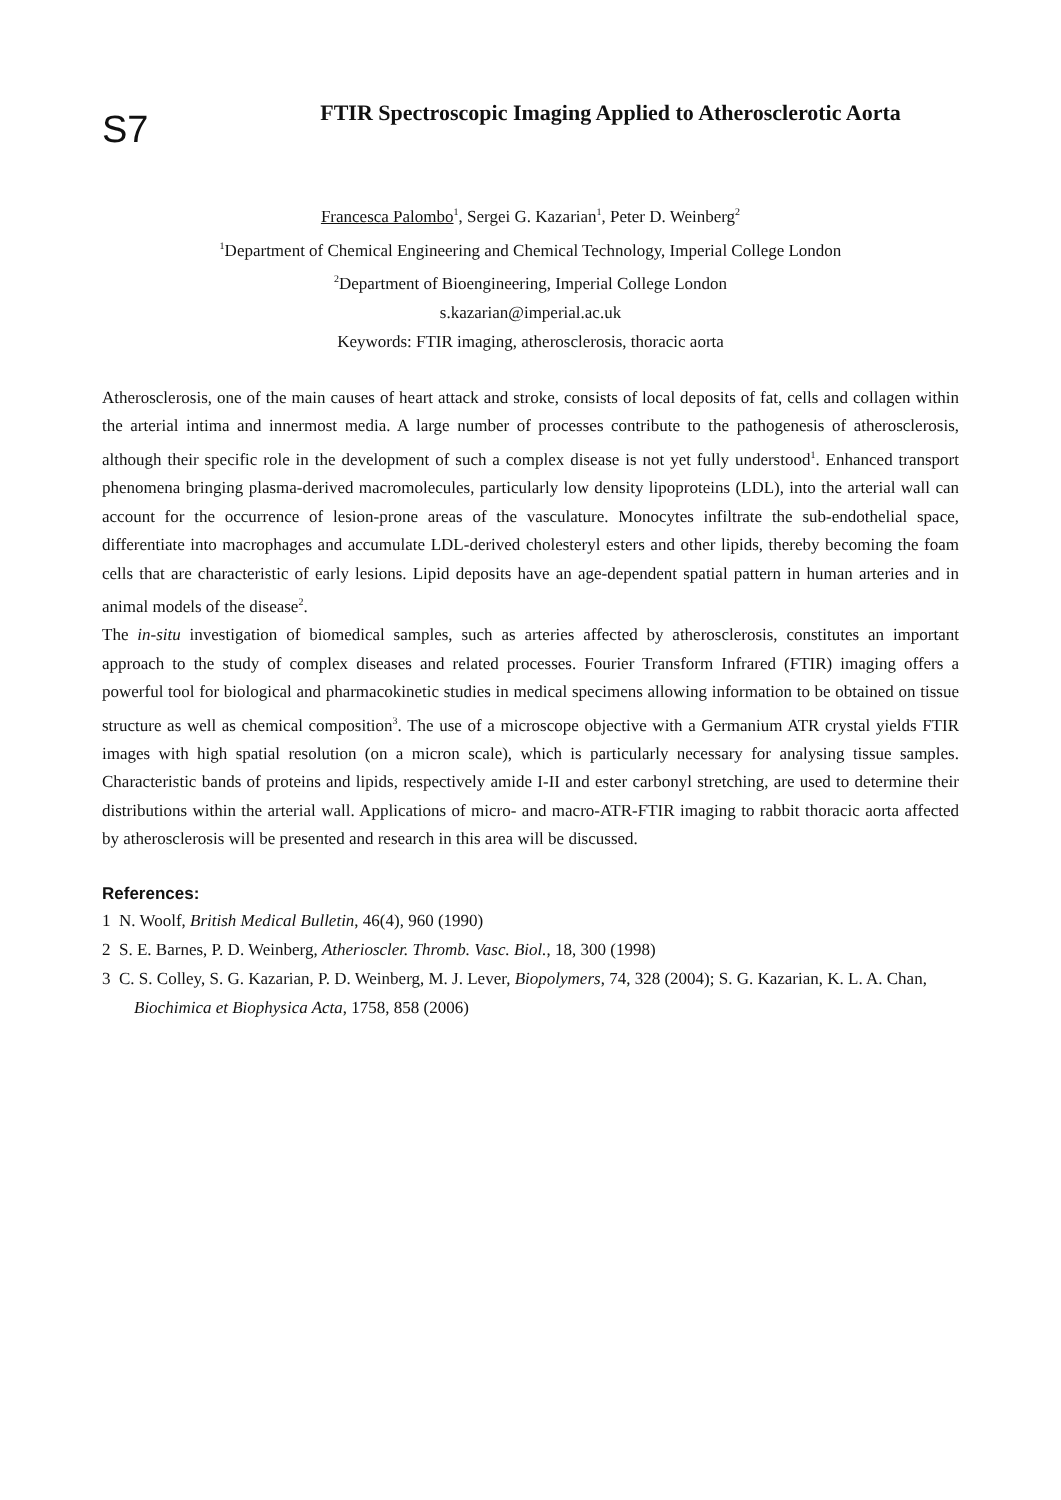S7
FTIR Spectroscopic Imaging Applied to Atherosclerotic Aorta
Francesca Palombo<sup>1</sup>, Sergei G. Kazarian<sup>1</sup>, Peter D. Weinberg<sup>2</sup>
<sup>1</sup> Department of Chemical Engineering and Chemical Technology, Imperial College London
<sup>2</sup> Department of Bioengineering, Imperial College London
s.kazarian@imperial.ac.uk
Keywords: FTIR imaging, atherosclerosis, thoracic aorta
Atherosclerosis, one of the main causes of heart attack and stroke, consists of local deposits of fat, cells and collagen within the arterial intima and innermost media. A large number of processes contribute to the pathogenesis of atherosclerosis, although their specific role in the development of such a complex disease is not yet fully understood<sup>1</sup>. Enhanced transport phenomena bringing plasma-derived macromolecules, particularly low density lipoproteins (LDL), into the arterial wall can account for the occurrence of lesion-prone areas of the vasculature. Monocytes infiltrate the sub-endothelial space, differentiate into macrophages and accumulate LDL-derived cholesteryl esters and other lipids, thereby becoming the foam cells that are characteristic of early lesions. Lipid deposits have an age-dependent spatial pattern in human arteries and in animal models of the disease<sup>2</sup>.
The in-situ investigation of biomedical samples, such as arteries affected by atherosclerosis, constitutes an important approach to the study of complex diseases and related processes. Fourier Transform Infrared (FTIR) imaging offers a powerful tool for biological and pharmacokinetic studies in medical specimens allowing information to be obtained on tissue structure as well as chemical composition<sup>3</sup>. The use of a microscope objective with a Germanium ATR crystal yields FTIR images with high spatial resolution (on a micron scale), which is particularly necessary for analysing tissue samples. Characteristic bands of proteins and lipids, respectively amide I-II and ester carbonyl stretching, are used to determine their distributions within the arterial wall. Applications of micro- and macro-ATR-FTIR imaging to rabbit thoracic aorta affected by atherosclerosis will be presented and research in this area will be discussed.
References:
1 N. Woolf, British Medical Bulletin, 46(4), 960 (1990)
2 S. E. Barnes, P. D. Weinberg, Atherioscler. Thromb. Vasc. Biol., 18, 300 (1998)
3 C. S. Colley, S. G. Kazarian, P. D. Weinberg, M. J. Lever, Biopolymers, 74, 328 (2004); S. G. Kazarian, K. L. A. Chan, Biochimica et Biophysica Acta, 1758, 858 (2006)